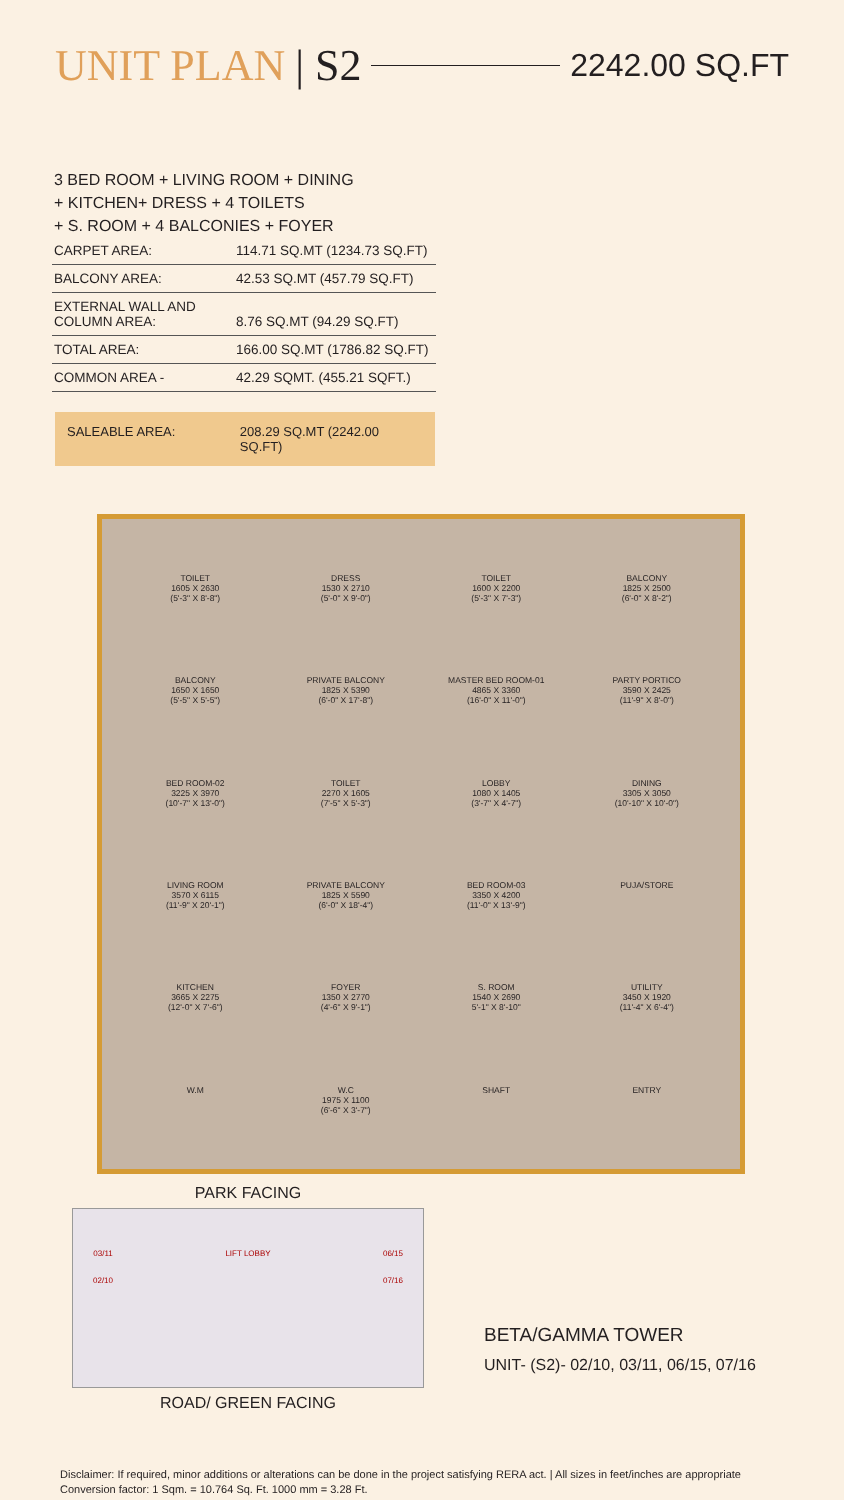UNIT PLAN | S2 2242.00 SQ.FT
3 BED ROOM + LIVING ROOM + DINING
+ KITCHEN+ DRESS + 4 TOILETS
+ S. ROOM + 4 BALCONIES + FOYER
| CARPET AREA: | 114.71 SQ.MT (1234.73 SQ.FT) |
| BALCONY AREA: | 42.53 SQ.MT (457.79 SQ.FT) |
| EXTERNAL WALL AND COLUMN AREA: | 8.76 SQ.MT (94.29 SQ.FT) |
| TOTAL AREA: | 166.00 SQ.MT (1786.82 SQ.FT) |
| COMMON AREA - | 42.29 SQMT. (455.21 SQFT.) |
SALEABLE AREA: 208.29 SQ.MT (2242.00 SQ.FT)
TOILET
1605 X 2630
(5'-3" X 8'-8")
DRESS
1530 X 2710
(5'-0" X 9'-0")
TOILET
1600 X 2200
(5'-3" X 7'-3")
BALCONY
1825 X 2500
(6'-0" X 8'-2")
BALCONY
1650 X 1650
(5'-5" X 5'-5")
PRIVATE BALCONY
1825 X 5390
(6'-0" X 17'-8")
MASTER BED ROOM-01
4865 X 3360
(16'-0" X 11'-0")
PARTY PORTICO
3590 X 2425
(11'-9" X 8'-0")
BED ROOM-02
3225 X 3970
(10'-7" X 13'-0")
TOILET
2270 X 1605
(7'-5" X 5'-3")
LOBBY
1080 X 1405
(3'-7" X 4'-7")
DINING
3305 X 3050
(10'-10" X 10'-0")
LIVING ROOM
3570 X 6115
(11'-9" X 20'-1")
PRIVATE BALCONY
1825 X 5590
(6'-0" X 18'-4")
BED ROOM-03
3350 X 4200
(11'-0" X 13'-9")
PUJA/STORE
KITCHEN
3665 X 2275
(12'-0" X 7'-6")
FOYER
1350 X 2770
(4'-6" X 9'-1")
S. ROOM
1540 X 2690
5'-1" X 8'-10"
UTILITY
3450 X 1920
(11'-4" X 6'-4")
W.M
W.C
1975 X 1100
(6'-6" X 3'-7")
SHAFT
ENTRY
PARK FACING
03/11
02/10 LIFT LOBBY 06/15
07/16
ROAD/ GREEN FACING
BETA/GAMMA TOWER
UNIT- (S2)- 02/10, 03/11, 06/15, 07/16
Disclaimer: If required, minor additions or alterations can be done in the project satisfying RERA act. | All sizes in feet/inches are appropriate
Conversion factor: 1 Sqm. = 10.764 Sq. Ft. 1000 mm = 3.28 Ft.